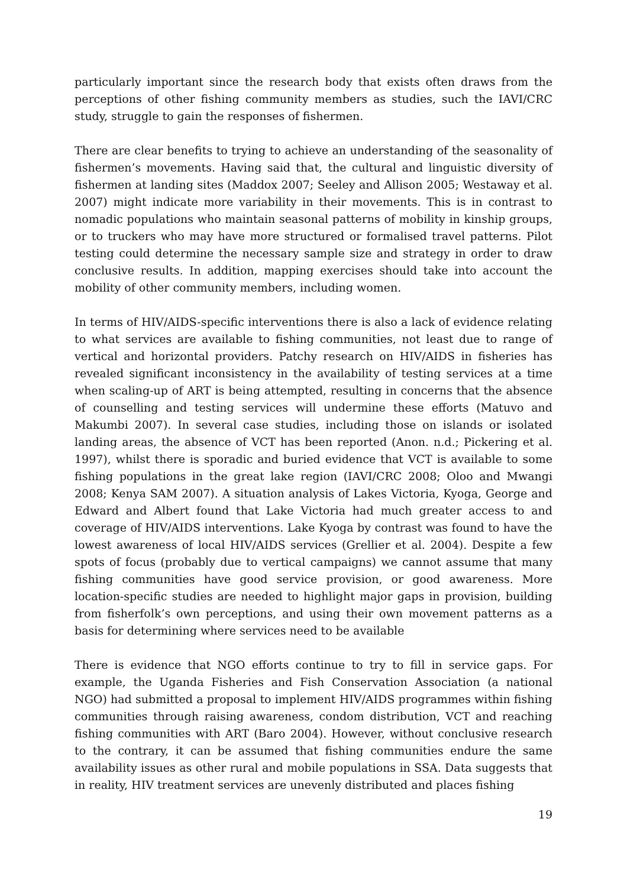particularly important since the research body that exists often draws from the perceptions of other fishing community members as studies, such the IAVI/CRC study, struggle to gain the responses of fishermen.
There are clear benefits to trying to achieve an understanding of the seasonality of fishermen’s movements. Having said that, the cultural and linguistic diversity of fishermen at landing sites (Maddox 2007; Seeley and Allison 2005; Westaway et al. 2007) might indicate more variability in their movements. This is in contrast to nomadic populations who maintain seasonal patterns of mobility in kinship groups, or to truckers who may have more structured or formalised travel patterns. Pilot testing could determine the necessary sample size and strategy in order to draw conclusive results. In addition, mapping exercises should take into account the mobility of other community members, including women.
In terms of HIV/AIDS-specific interventions there is also a lack of evidence relating to what services are available to fishing communities, not least due to range of vertical and horizontal providers. Patchy research on HIV/AIDS in fisheries has revealed significant inconsistency in the availability of testing services at a time when scaling-up of ART is being attempted, resulting in concerns that the absence of counselling and testing services will undermine these efforts (Matuvo and Makumbi 2007). In several case studies, including those on islands or isolated landing areas, the absence of VCT has been reported (Anon. n.d.; Pickering et al. 1997), whilst there is sporadic and buried evidence that VCT is available to some fishing populations in the great lake region (IAVI/CRC 2008; Oloo and Mwangi 2008; Kenya SAM 2007). A situation analysis of Lakes Victoria, Kyoga, George and Edward and Albert found that Lake Victoria had much greater access to and coverage of HIV/AIDS interventions. Lake Kyoga by contrast was found to have the lowest awareness of local HIV/AIDS services (Grellier et al. 2004). Despite a few spots of focus (probably due to vertical campaigns) we cannot assume that many fishing communities have good service provision, or good awareness. More location-specific studies are needed to highlight major gaps in provision, building from fisherfolk’s own perceptions, and using their own movement patterns as a basis for determining where services need to be available
There is evidence that NGO efforts continue to try to fill in service gaps. For example, the Uganda Fisheries and Fish Conservation Association (a national NGO) had submitted a proposal to implement HIV/AIDS programmes within fishing communities through raising awareness, condom distribution, VCT and reaching fishing communities with ART (Baro 2004). However, without conclusive research to the contrary, it can be assumed that fishing communities endure the same availability issues as other rural and mobile populations in SSA. Data suggests that in reality, HIV treatment services are unevenly distributed and places fishing
19